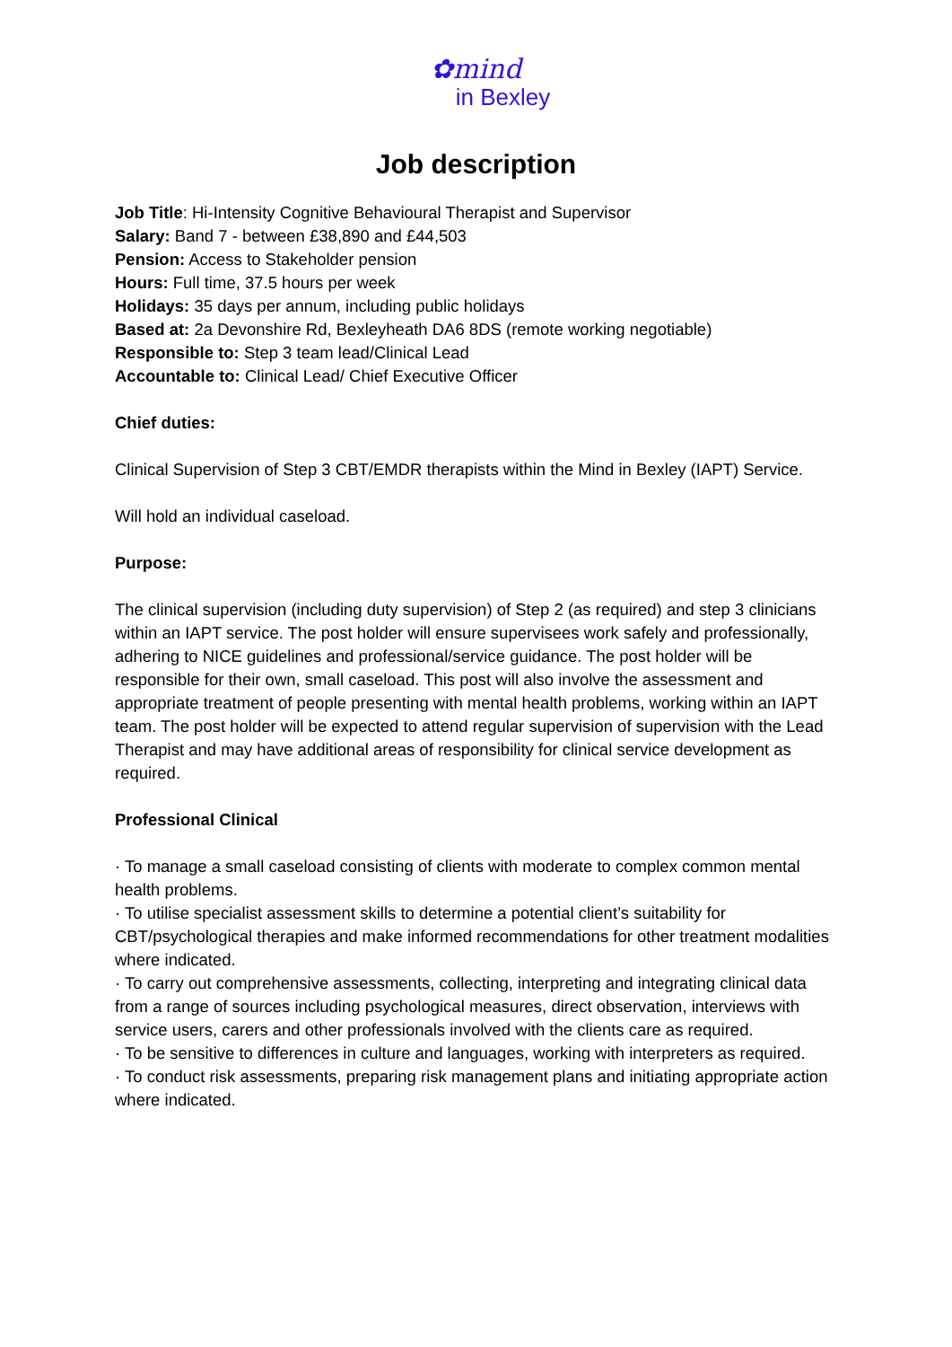✿mind
in Bexley
Job description
Job Title: Hi-Intensity Cognitive Behavioural Therapist and Supervisor
Salary: Band 7 - between £38,890 and £44,503
Pension: Access to Stakeholder pension
Hours: Full time, 37.5 hours per week
Holidays: 35 days per annum, including public holidays
Based at: 2a Devonshire Rd, Bexleyheath DA6 8DS (remote working negotiable)
Responsible to: Step 3 team lead/Clinical Lead
Accountable to: Clinical Lead/ Chief Executive Officer
Chief duties:
Clinical Supervision of Step 3 CBT/EMDR therapists within the Mind in Bexley (IAPT) Service.
Will hold an individual caseload.
Purpose:
The clinical supervision (including duty supervision) of Step 2 (as required) and step 3 clinicians within an IAPT service. The post holder will ensure supervisees work safely and professionally, adhering to NICE guidelines and professional/service guidance. The post holder will be responsible for their own, small caseload. This post will also involve the assessment and appropriate treatment of people presenting with mental health problems, working within an IAPT team. The post holder will be expected to attend regular supervision of supervision with the Lead Therapist and may have additional areas of responsibility for clinical service development as required.
Professional Clinical
· To manage a small caseload consisting of clients with moderate to complex common mental health problems.
· To utilise specialist assessment skills to determine a potential client’s suitability for CBT/psychological therapies and make informed recommendations for other treatment modalities where indicated.
· To carry out comprehensive assessments, collecting, interpreting and integrating clinical data from a range of sources including psychological measures, direct observation, interviews with service users, carers and other professionals involved with the clients care as required.
· To be sensitive to differences in culture and languages, working with interpreters as required.
· To conduct risk assessments, preparing risk management plans and initiating appropriate action where indicated.